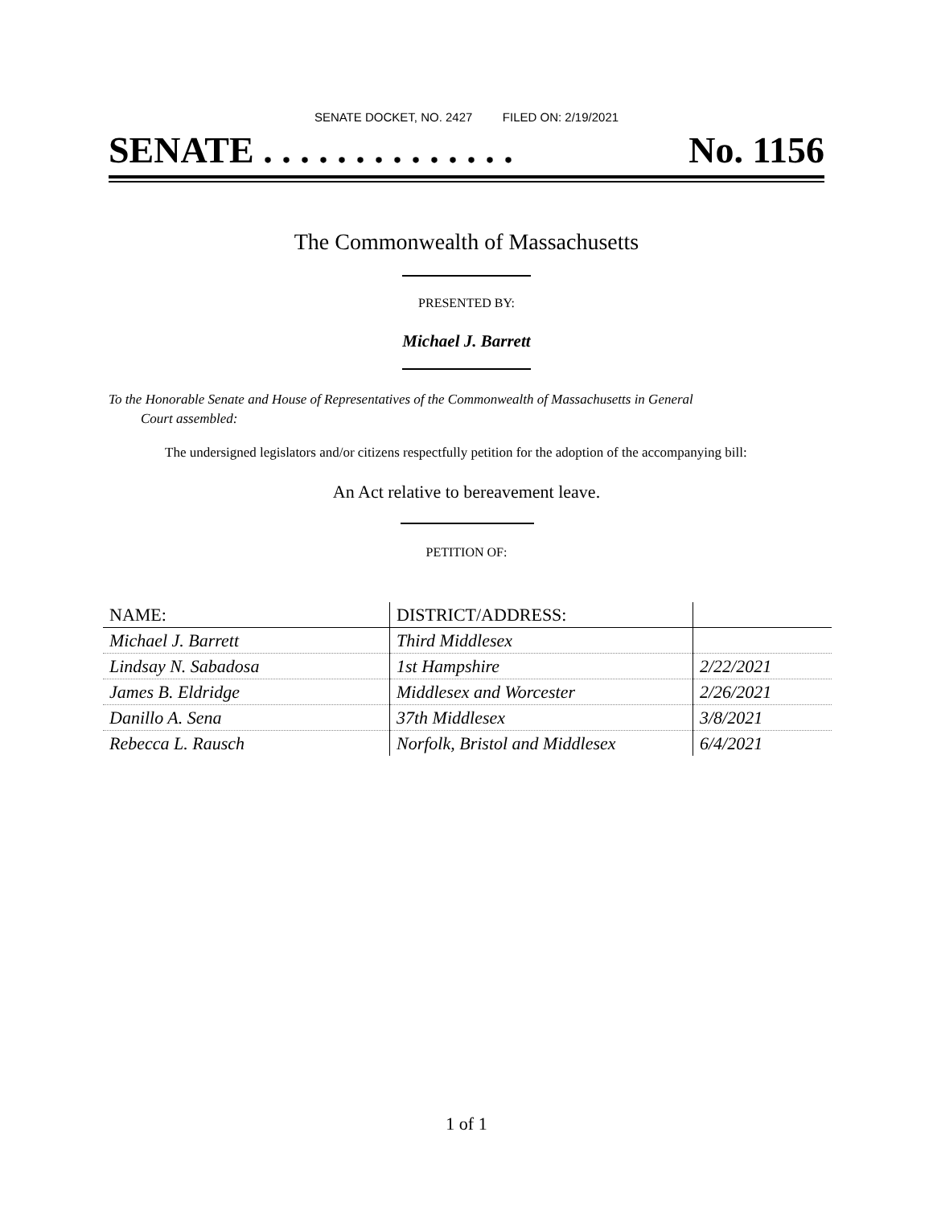SENATE DOCKET, NO. 2427 FILED ON: 2/19/2021
SENATE . . . . . . . . . . . . . . No. 1156
The Commonwealth of Massachusetts
PRESENTED BY:
Michael J. Barrett
To the Honorable Senate and House of Representatives of the Commonwealth of Massachusetts in General
Court assembled:
The undersigned legislators and/or citizens respectfully petition for the adoption of the accompanying bill:
An Act relative to bereavement leave.
PETITION OF:
| NAME: | DISTRICT/ADDRESS: | |
| --- | --- | --- |
| Michael J. Barrett | Third Middlesex | |
| Lindsay N. Sabadosa | 1st Hampshire | 2/22/2021 |
| James B. Eldridge | Middlesex and Worcester | 2/26/2021 |
| Danillo A. Sena | 37th Middlesex | 3/8/2021 |
| Rebecca L. Rausch | Norfolk, Bristol and Middlesex | 6/4/2021 |
1 of 1